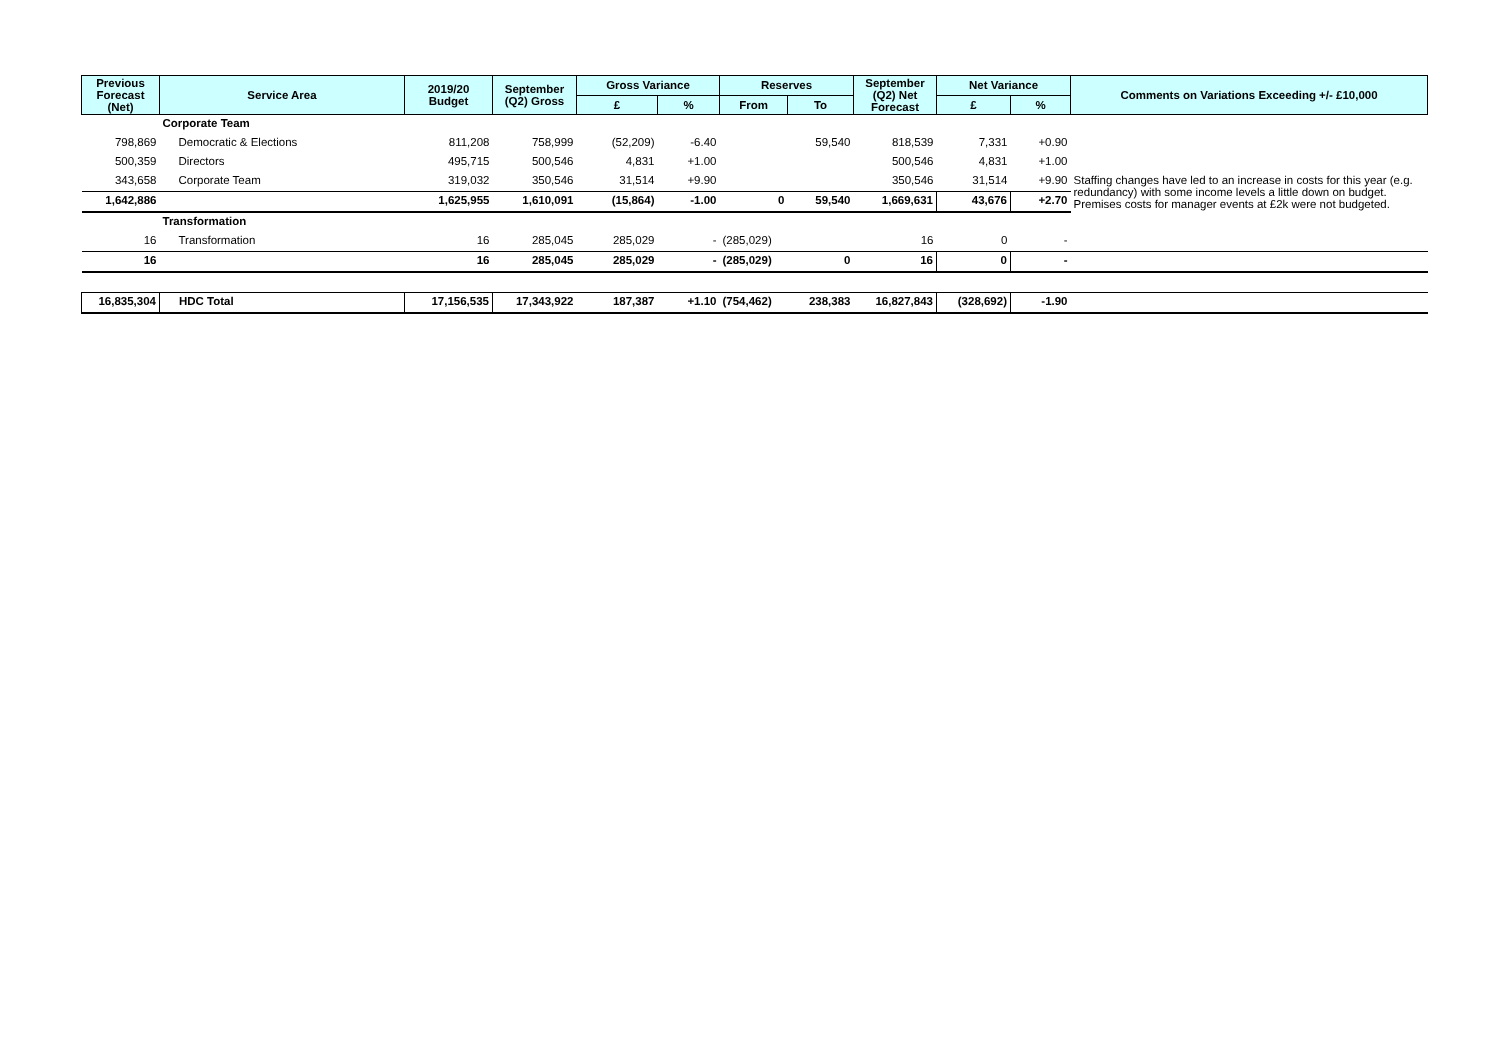| Previous Forecast (Net) | Service Area | 2019/20 Budget | September (Q2) Gross | Gross Variance | | Reserves | | September (Q2) Net Forecast | Net Variance | | Comments on Variations Exceeding +/- £10,000 |
| --- | --- | --- | --- | --- | --- | --- | --- | --- | --- | --- | --- |
| | | | | £ | % | From | To | | £ | % | |
| | Corporate Team | | | | | | | | | | |
| 798,869 | Democratic & Elections | 811,208 | 758,999 | (52,209) | -6.40 | | 59,540 | 818,539 | 7,331 | +0.90 | |
| 500,359 | Directors | 495,715 | 500,546 | 4,831 | +1.00 | | | 500,546 | 4,831 | +1.00 | |
| 343,658 | Corporate Team | 319,032 | 350,546 | 31,514 | +9.90 | | | 350,546 | 31,514 | +9.90 | Staffing changes have led to an increase in costs for this year (e.g. redundancy) with some income levels a little down on budget. Premises costs for manager events at £2k were not budgeted. |
| 1,642,886 | | 1,625,955 | 1,610,091 | (15,864) | -1.00 | 0 | 59,540 | 1,669,631 | 43,676 | +2.70 | |
| | Transformation | | | | | | | | | | |
| 16 | Transformation | 16 | 285,045 | 285,029 | - | (285,029) | | 16 | 0 | - | |
| 16 | | 16 | 285,045 | 285,029 | - | (285,029) | 0 | 16 | 0 | - | |
| 16,835,304 | HDC Total | 17,156,535 | 17,343,922 | 187,387 | +1.10 | (754,462) | 238,383 | 16,827,843 | (328,692) | -1.90 | |